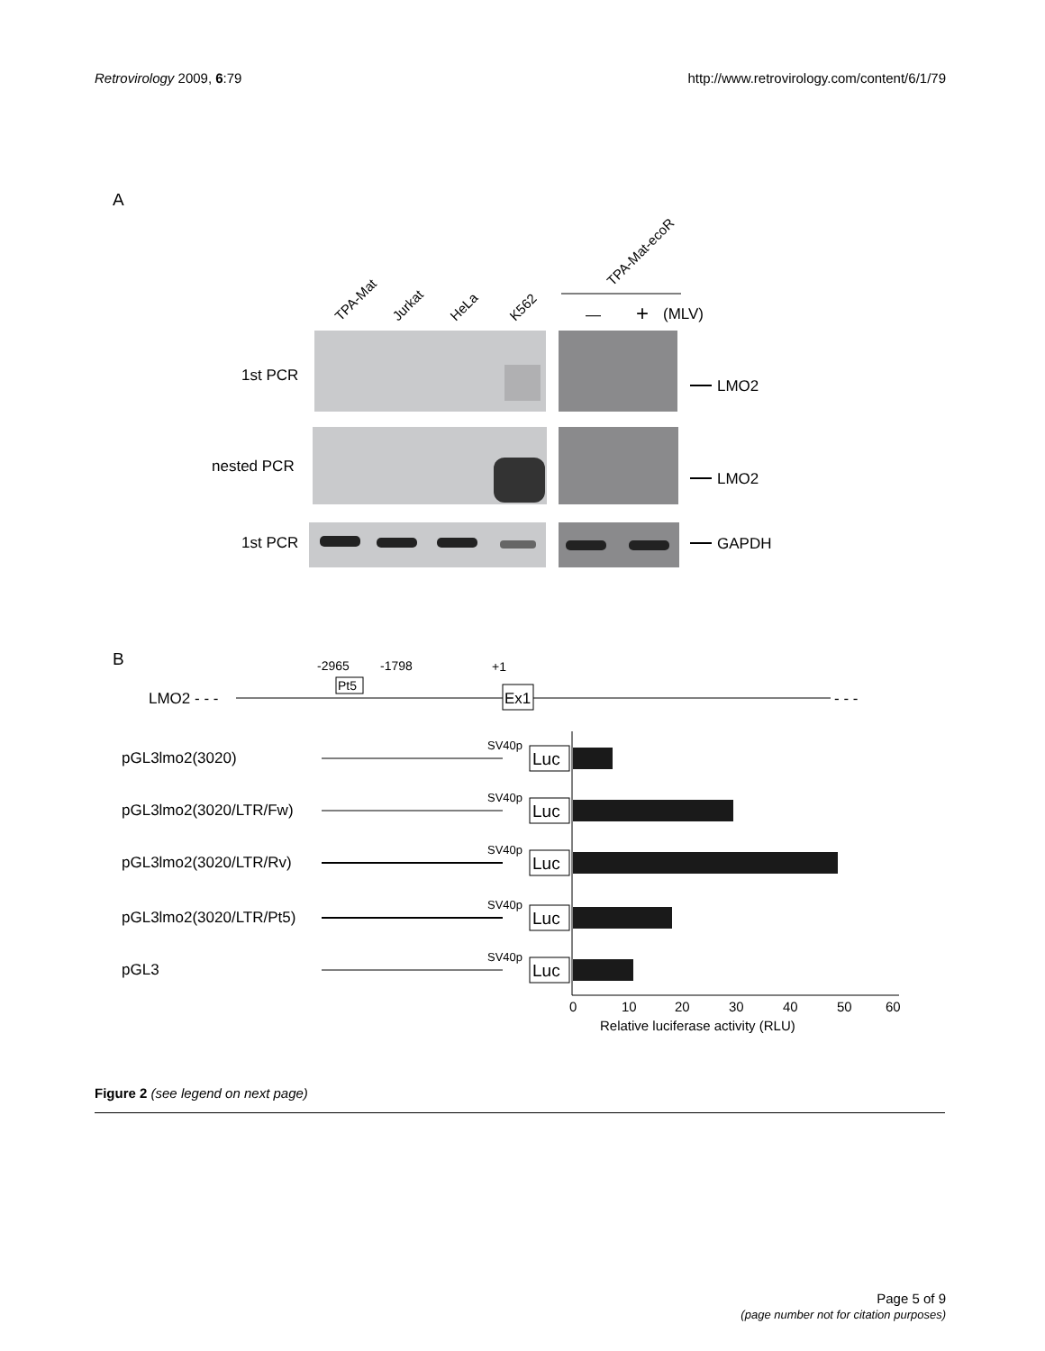Retrovirology 2009, 6:79 http://www.retrovirology.com/content/6/1/79
A
TPA-Mat
Jurkat
HeLa
K562
TPA-Mat-ecoR
—
+
(MLV)
1st PCR
nested PCR
1st PCR
LMO2
LMO2
GAPDH
B
LMO2 - - -
- - -
-2965
-1798
+1
Pt5
Ex1
pGL3lmo2(3020)
pGL3lmo2(3020/LTR/Fw)
pGL3lmo2(3020/LTR/Rv)
pGL3lmo2(3020/LTR/Pt5)
pGL3
SV40p
SV40p
SV40p
SV40p
SV40p
Luc
Luc
Luc
Luc
Luc
0
10
20
30
40
50
60
Relative luciferase activity (RLU)
Figure 2 (see legend on next page)
Page 5 of 9
(page number not for citation purposes)